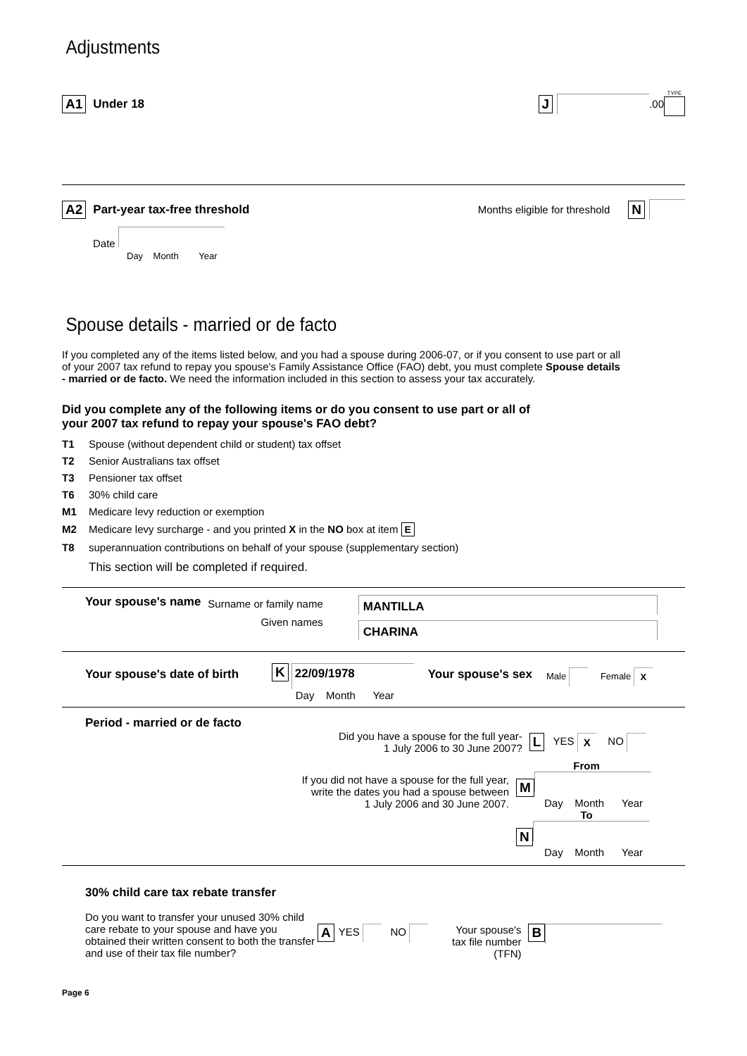Adjustments
A1 Under 18 J .00 TYPE
A2 Part-year tax-free threshold Months eligible for threshold N
Date
Day Month Year
Spouse details - married or de facto
If you completed any of the items listed below, and you had a spouse during 2006-07, or if you consent to use part or all of your 2007 tax refund to repay you spouse's Family Assistance Office (FAO) debt, you must complete Spouse details - married or de facto. We need the information included in this section to assess your tax accurately.
Did you complete any of the following items or do you consent to use part or all of your 2007 tax refund to repay your spouse's FAO debt?
T1 Spouse (without dependent child or student) tax offset
T2 Senior Australians tax offset
T3 Pensioner tax offset
T6 30% child care
M1 Medicare levy reduction or exemption
M2 Medicare levy surcharge - and you printed X in the NO box at item E
T8 superannuation contributions on behalf of your spouse (supplementary section)
This section will be completed if required.
Your spouse's name Surname or family name
Given names MANTILLA
CHARINA
Your spouse's date of birth K 22/09/1978
Day Month Year Your spouse's sex Male Female X
Period - married or de facto
Did you have a spouse for the full year-
1 July 2006 to 30 June 2007? L YES X NO
If you did not have a spouse for the full year,
write the dates you had a spouse between
1 July 2006 and 30 June 2007. From
M
Day Month Year
To
N
Day Month Year
30% child care tax rebate transfer
Do you want to transfer your unused 30% child care rebate to your spouse and have you obtained their written consent to both the transfer and use of their tax file number? A YES NO Your spouse's
tax file number
(TFN) B
Page 6